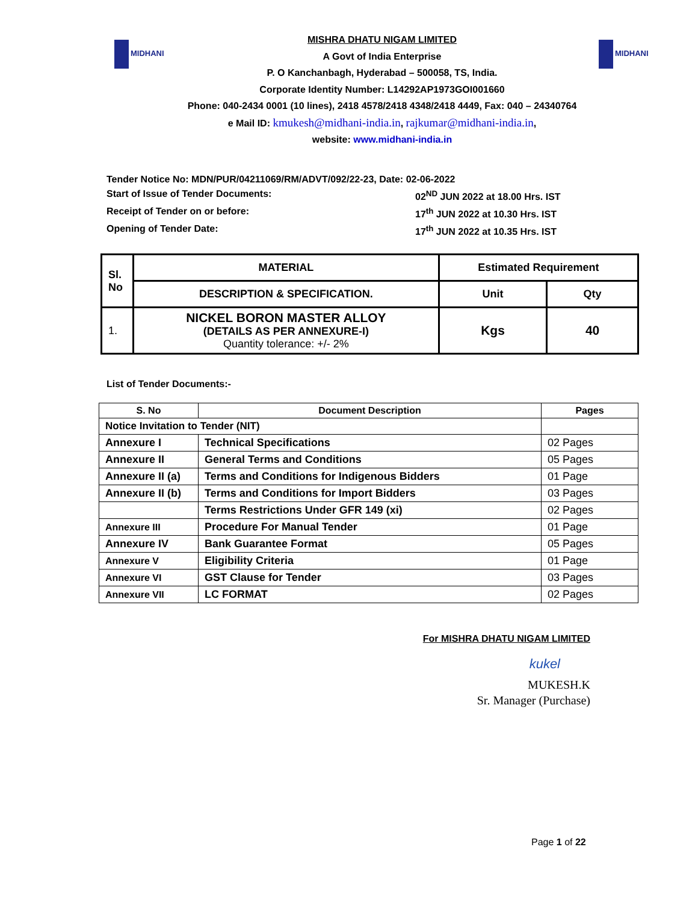MIDHANI
MISHRA DHATU NIGAM LIMITED
A Govt of India Enterprise
P. O Kanchanbagh, Hyderabad – 500058, TS, India.
Corporate Identity Number: L14292AP1973GOI001660
Phone: 040-2434 0001 (10 lines), 2418 4578/2418 4348/2418 4449, Fax: 040 – 24340764
e Mail ID: kmukesh@midhani-india.in, rajkumar@midhani-india.in,
website: www.midhani-india.in
MIDHANI
Tender Notice No: MDN/PUR/04211069/RM/ADVT/092/22-23, Date: 02-06-2022
Start of Issue of Tender Documents: 02<sup>ND</sup> JUN 2022 at 18.00 Hrs. IST
Receipt of Tender on or before: 17<sup>th</sup> JUN 2022 at 10.30 Hrs. IST
Opening of Tender Date: 17<sup>th</sup> JUN 2022 at 10.35 Hrs. IST
| Sl. No | MATERIAL | Estimated Requirement | |
| | DESCRIPTION & SPECIFICATION. | Unit | Qty |
| 1. | NICKEL BORON MASTER ALLOY (DETAILS AS PER ANNEXURE-I) Quantity tolerance: +/- 2% | Kgs | 40 |
List of Tender Documents:-
| S. No | Document Description | Pages |
| --- | --- | --- |
| Notice Invitation to Tender (NIT) | | |
| Annexure I | Technical Specifications | 02 Pages |
| Annexure II | General Terms and Conditions | 05 Pages |
| Annexure II (a) | Terms and Conditions for Indigenous Bidders | 01 Page |
| Annexure II (b) | Terms and Conditions for Import Bidders | 03 Pages |
| | Terms Restrictions Under GFR 149 (xi) | 02 Pages |
| Annexure III | Procedure For Manual Tender | 01 Page |
| Annexure IV | Bank Guarantee Format | 05 Pages |
| Annexure V | Eligibility Criteria | 01 Page |
| Annexure VI | GST Clause for Tender | 03 Pages |
| Annexure VII | LC FORMAT | 02 Pages |
For MISHRA DHATU NIGAM LIMITED
kukel
MUKESH.K
Sr. Manager (Purchase)
Page 1 of 22